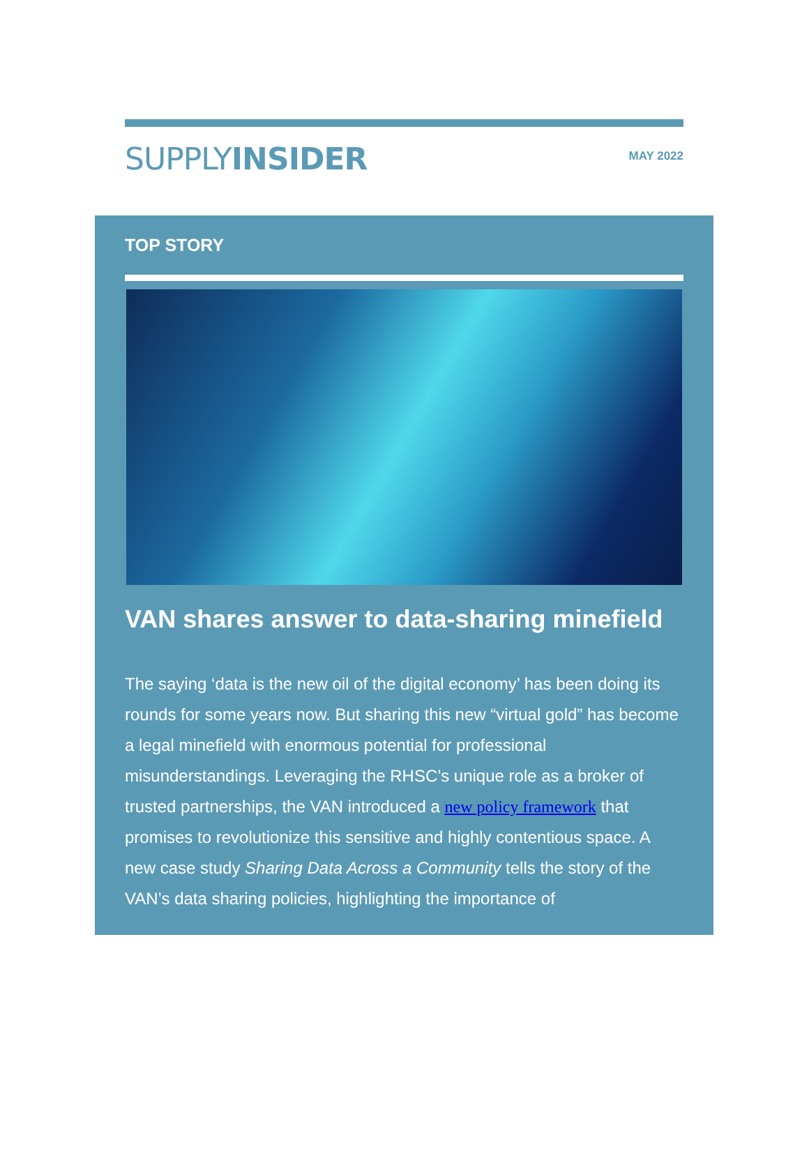SUPPLYINSIDER
MAY 2022
TOP STORY
VAN shares answer to data-sharing minefield
The saying ‘data is the new oil of the digital economy’ has been doing its rounds for some years now. But sharing this new “virtual gold” has become a legal minefield with enormous potential for professional misunderstandings. Leveraging the RHSC’s unique role as a broker of trusted partnerships, the VAN introduced a new policy framework that promises to revolutionize this sensitive and highly contentious space. A new case study Sharing Data Across a Community tells the story of the VAN’s data sharing policies, highlighting the importance of